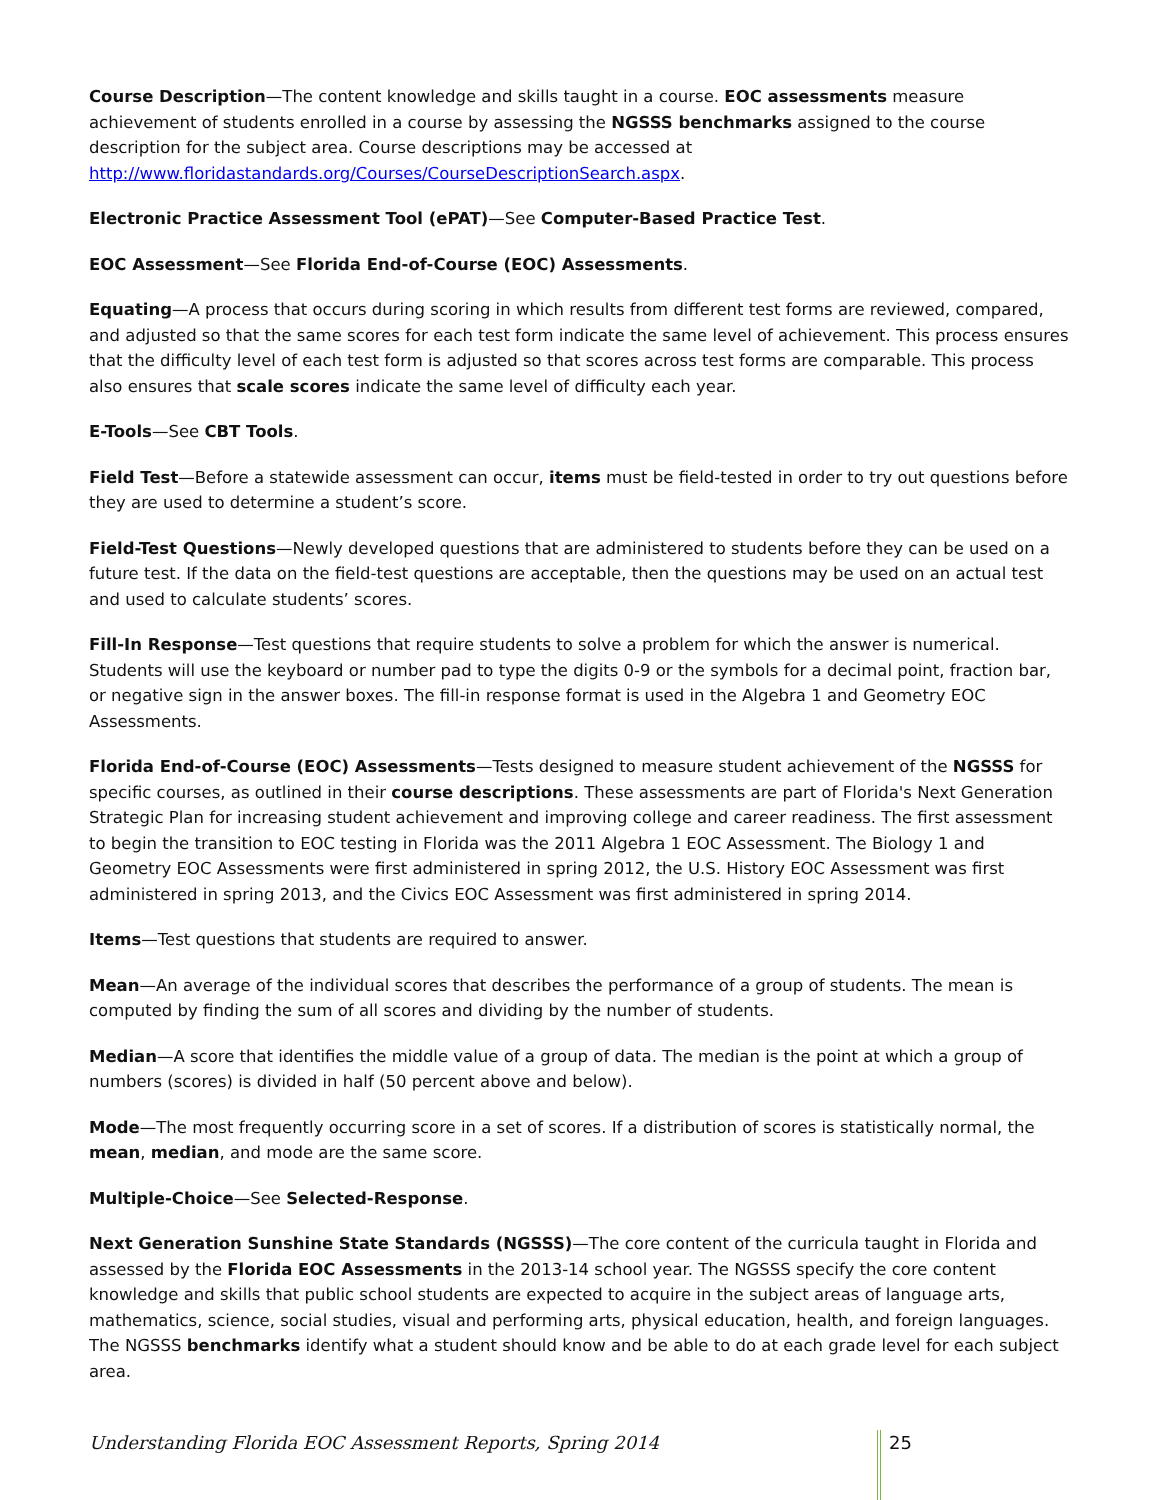Course Description—The content knowledge and skills taught in a course. EOC assessments measure achievement of students enrolled in a course by assessing the NGSSS benchmarks assigned to the course description for the subject area. Course descriptions may be accessed at http://www.floridastandards.org/Courses/CourseDescriptionSearch.aspx.
Electronic Practice Assessment Tool (ePAT)—See Computer-Based Practice Test.
EOC Assessment—See Florida End-of-Course (EOC) Assessments.
Equating—A process that occurs during scoring in which results from different test forms are reviewed, compared, and adjusted so that the same scores for each test form indicate the same level of achievement. This process ensures that the difficulty level of each test form is adjusted so that scores across test forms are comparable. This process also ensures that scale scores indicate the same level of difficulty each year.
E-Tools—See CBT Tools.
Field Test—Before a statewide assessment can occur, items must be field-tested in order to try out questions before they are used to determine a student’s score.
Field-Test Questions—Newly developed questions that are administered to students before they can be used on a future test. If the data on the field-test questions are acceptable, then the questions may be used on an actual test and used to calculate students’ scores.
Fill-In Response—Test questions that require students to solve a problem for which the answer is numerical. Students will use the keyboard or number pad to type the digits 0-9 or the symbols for a decimal point, fraction bar, or negative sign in the answer boxes. The fill-in response format is used in the Algebra 1 and Geometry EOC Assessments.
Florida End-of-Course (EOC) Assessments—Tests designed to measure student achievement of the NGSSS for specific courses, as outlined in their course descriptions. These assessments are part of Florida's Next Generation Strategic Plan for increasing student achievement and improving college and career readiness. The first assessment to begin the transition to EOC testing in Florida was the 2011 Algebra 1 EOC Assessment. The Biology 1 and Geometry EOC Assessments were first administered in spring 2012, the U.S. History EOC Assessment was first administered in spring 2013, and the Civics EOC Assessment was first administered in spring 2014.
Items—Test questions that students are required to answer.
Mean—An average of the individual scores that describes the performance of a group of students. The mean is computed by finding the sum of all scores and dividing by the number of students.
Median—A score that identifies the middle value of a group of data. The median is the point at which a group of numbers (scores) is divided in half (50 percent above and below).
Mode—The most frequently occurring score in a set of scores. If a distribution of scores is statistically normal, the mean, median, and mode are the same score.
Multiple-Choice—See Selected-Response.
Next Generation Sunshine State Standards (NGSSS)—The core content of the curricula taught in Florida and assessed by the Florida EOC Assessments in the 2013-14 school year. The NGSSS specify the core content knowledge and skills that public school students are expected to acquire in the subject areas of language arts, mathematics, science, social studies, visual and performing arts, physical education, health, and foreign languages. The NGSSS benchmarks identify what a student should know and be able to do at each grade level for each subject area.
Understanding Florida EOC Assessment Reports, Spring 2014
25